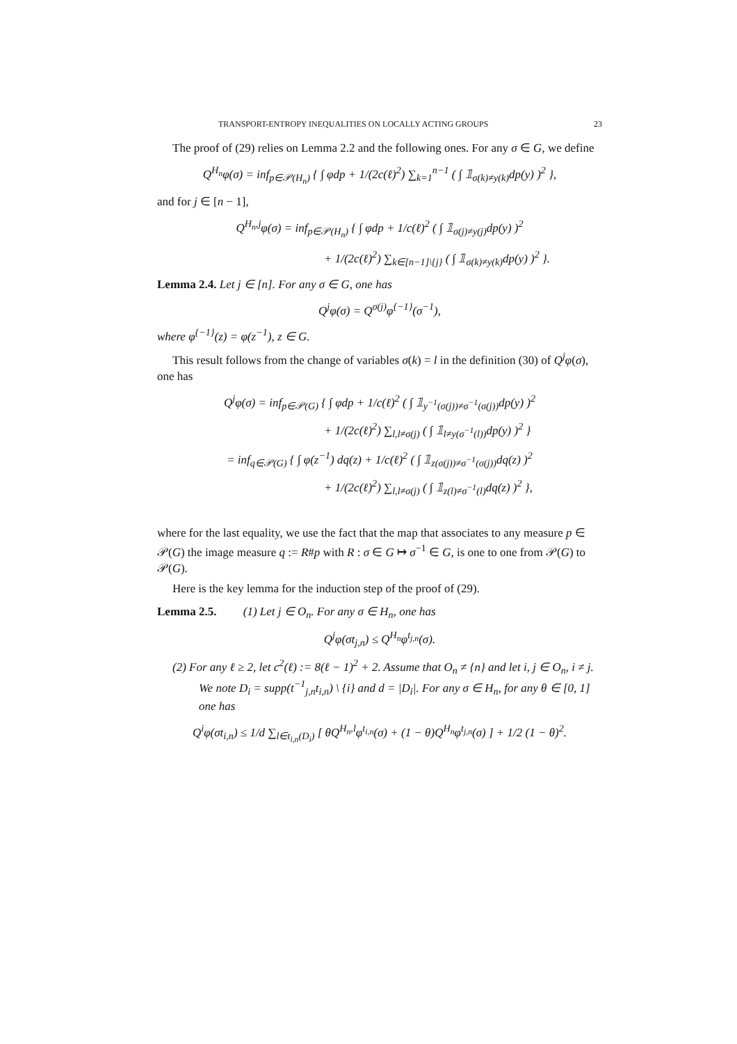TRANSPORT-ENTROPY INEQUALITIES ON LOCALLY ACTING GROUPS 23
The proof of (29) relies on Lemma 2.2 and the following ones. For any σ ∈ G, we define
Q<sup>H<sub>n</sub></sup>φ(σ) = inf<sub>p∈𝒫(H<sub>n</sub>)</sub> { ∫ φdp + 1/(2c(ℓ)<sup>2</sup>) ∑<sub>k=1</sub><sup>n−1</sup> ( ∫ 𝟙<sub>σ(k)≠y(k)</sub>dp(y) )<sup>2</sup> },
and for j ∈ [n − 1],
Q<sup>H<sub>n</sub>,j</sup>φ(σ) = inf<sub>p∈𝒫(H<sub>n</sub>)</sub> { ∫ φdp + 1/c(ℓ)<sup>2</sup> ( ∫ 𝟙<sub>σ(j)≠y(j)</sub>dp(y) )<sup>2</sup>
+ 1/(2c(ℓ)<sup>2</sup>) ∑<sub>k∈[n−1]\{j}</sub> ( ∫ 𝟙<sub>σ(k)≠y(k)</sub>dp(y) )<sup>2</sup> }.
Lemma 2.4. Let j ∈ [n]. For any σ ∈ G, one has
Q<sup>j</sup>φ(σ) = Q<sup>σ(j)</sup>φ<sup>{−1}</sup>(σ<sup>−1</sup>),
where φ<sup>{−1}</sup>(z) = φ(z<sup>−1</sup>), z ∈ G.
This result follows from the change of variables σ(k) = l in the definition (30) of Q<sup>j</sup>φ(σ), one has
Q<sup>j</sup>φ(σ) = inf<sub>p∈𝒫(G)</sub> { ∫ φdp + 1/c(ℓ)<sup>2</sup> ( ∫ 𝟙<sub>y<sup>−1</sup>(σ(j))≠σ<sup>−1</sup>(σ(j))</sub>dp(y) )<sup>2</sup>
+ 1/(2c(ℓ)<sup>2</sup>) ∑<sub>l,l≠σ(j)</sub> ( ∫ 𝟙<sub>l≠y(σ<sup>−1</sup>(l))</sub>dp(y) )<sup>2</sup> }
= inf<sub>q∈𝒫(G)</sub> { ∫ φ(z<sup>−1</sup>) dq(z) + 1/c(ℓ)<sup>2</sup> ( ∫ 𝟙<sub>z(σ(j))≠σ<sup>−1</sup>(σ(j))</sub>dq(z) )<sup>2</sup>
+ 1/(2c(ℓ)<sup>2</sup>) ∑<sub>l,l≠σ(j)</sub> ( ∫ 𝟙<sub>z(l)≠σ<sup>−1</sup>(l)</sub>dq(z) )<sup>2</sup> },
where for the last equality, we use the fact that the map that associates to any measure p ∈ 𝒫(G) the image measure q := R#p with R : σ ∈ G ↦ σ<sup>−1</sup> ∈ G, is one to one from 𝒫(G) to 𝒫(G).
Here is the key lemma for the induction step of the proof of (29).
Lemma 2.5. (1) Let j ∈ O<sub>n</sub>. For any σ ∈ H<sub>n</sub>, one has
Q<sup>j</sup>φ(σt<sub>j,n</sub>) ≤ Q<sup>H<sub>n</sub></sup>φ<sup>t<sub>j,n</sub></sup>(σ).
(2) For any ℓ ≥ 2, let c<sup>2</sup>(ℓ) := 8(ℓ − 1)<sup>2</sup> + 2. Assume that O<sub>n</sub> ≠ {n} and let i, j ∈ O<sub>n</sub>, i ≠ j. We note D<sub>i</sub> = supp(t<sup>−1</sup><sub>j,n</sub>t<sub>i,n</sub>) \ {i} and d = |D<sub>i</sub>|. For any σ ∈ H<sub>n</sub>, for any θ ∈ [0, 1] one has
Q<sup>i</sup>φ(σt<sub>i,n</sub>) ≤ 1/d ∑<sub>l∈t<sub>i,n</sub>(D<sub>i</sub>)</sub> [ θQ<sup>H<sub>n</sub>,l</sup>φ<sup>t<sub>i,n</sub></sup>(σ) + (1 − θ)Q<sup>H<sub>n</sub></sup>φ<sup>t<sub>j,n</sub></sup>(σ) ] + 1/2 (1 − θ)<sup>2</sup>.